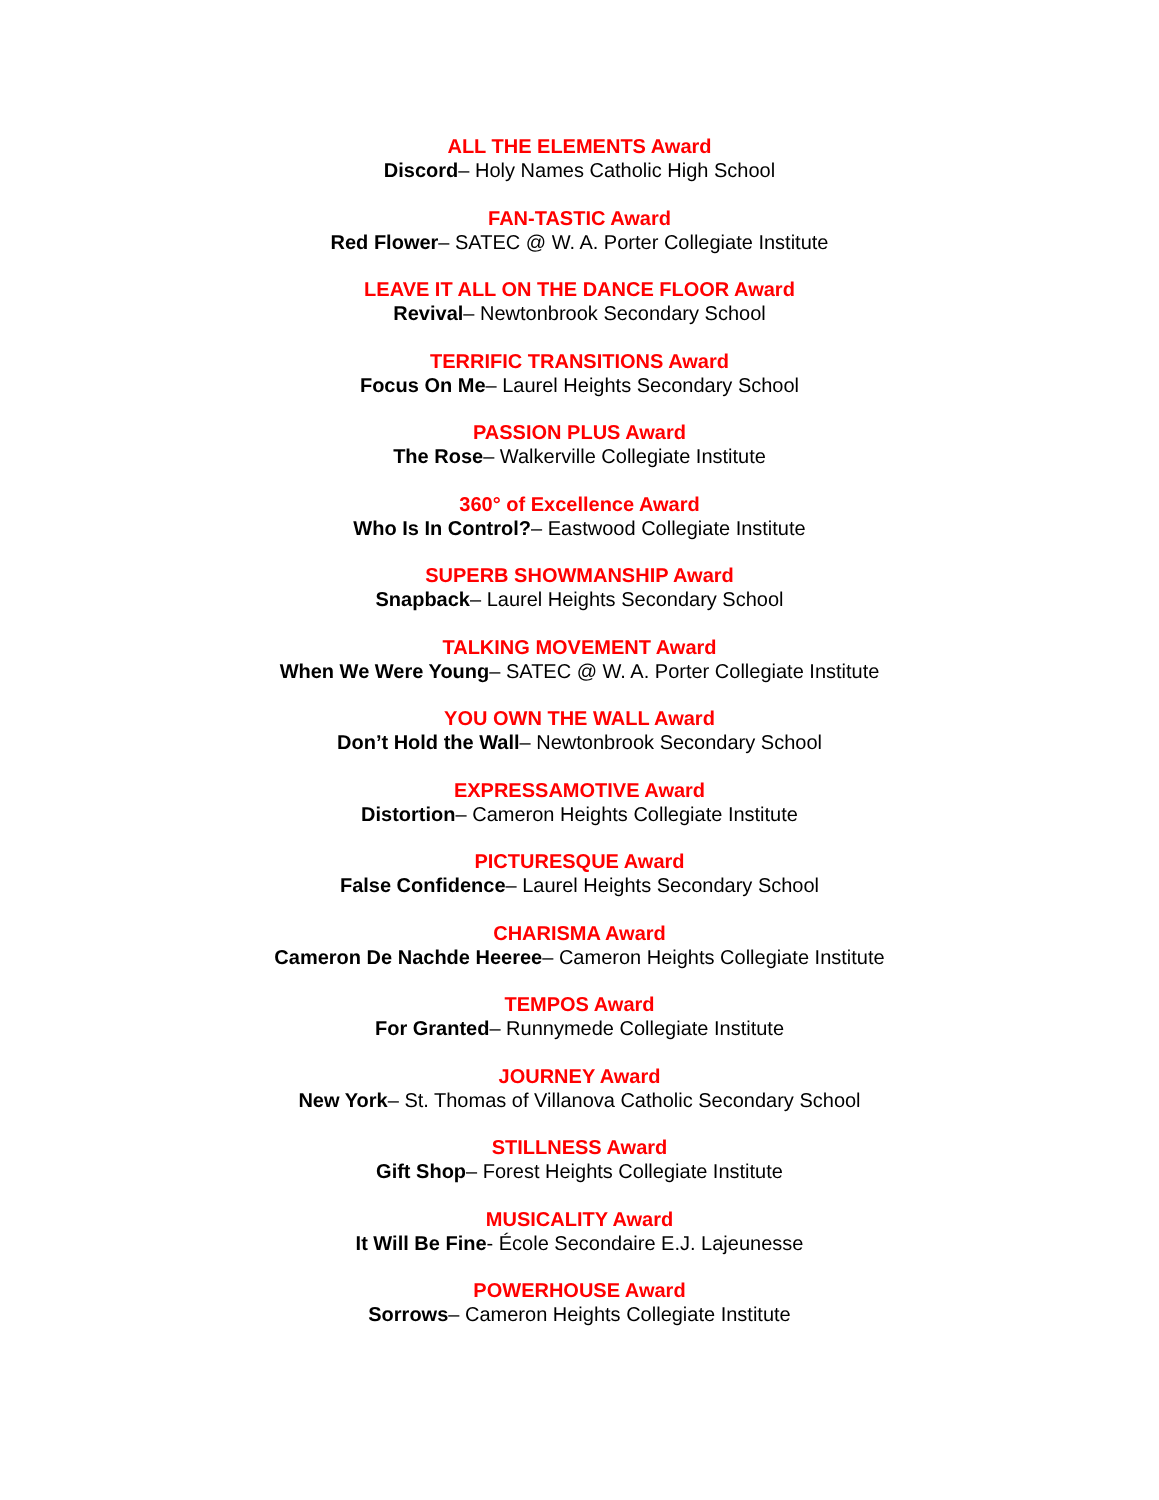ALL THE ELEMENTS Award
Discord– Holy Names Catholic High School
FAN-TASTIC Award
Red Flower– SATEC @ W. A. Porter Collegiate Institute
LEAVE IT ALL ON THE DANCE FLOOR Award
Revival– Newtonbrook Secondary School
TERRIFIC TRANSITIONS Award
Focus On Me– Laurel Heights Secondary School
PASSION PLUS Award
The Rose– Walkerville Collegiate Institute
360° of Excellence Award
Who Is In Control?– Eastwood Collegiate Institute
SUPERB SHOWMANSHIP Award
Snapback– Laurel Heights Secondary School
TALKING MOVEMENT Award
When We Were Young– SATEC @ W. A. Porter Collegiate Institute
YOU OWN THE WALL Award
Don’t Hold the Wall– Newtonbrook Secondary School
EXPRESSAMOTIVE Award
Distortion– Cameron Heights Collegiate Institute
PICTURESQUE Award
False Confidence– Laurel Heights Secondary School
CHARISMA Award
Cameron De Nachde Heeree– Cameron Heights Collegiate Institute
TEMPOS Award
For Granted– Runnymede Collegiate Institute
JOURNEY Award
New York– St. Thomas of Villanova Catholic Secondary School
STILLNESS Award
Gift Shop– Forest Heights Collegiate Institute
MUSICALITY Award
It Will Be Fine- École Secondaire E.J. Lajeunesse
POWERHOUSE Award
Sorrows– Cameron Heights Collegiate Institute